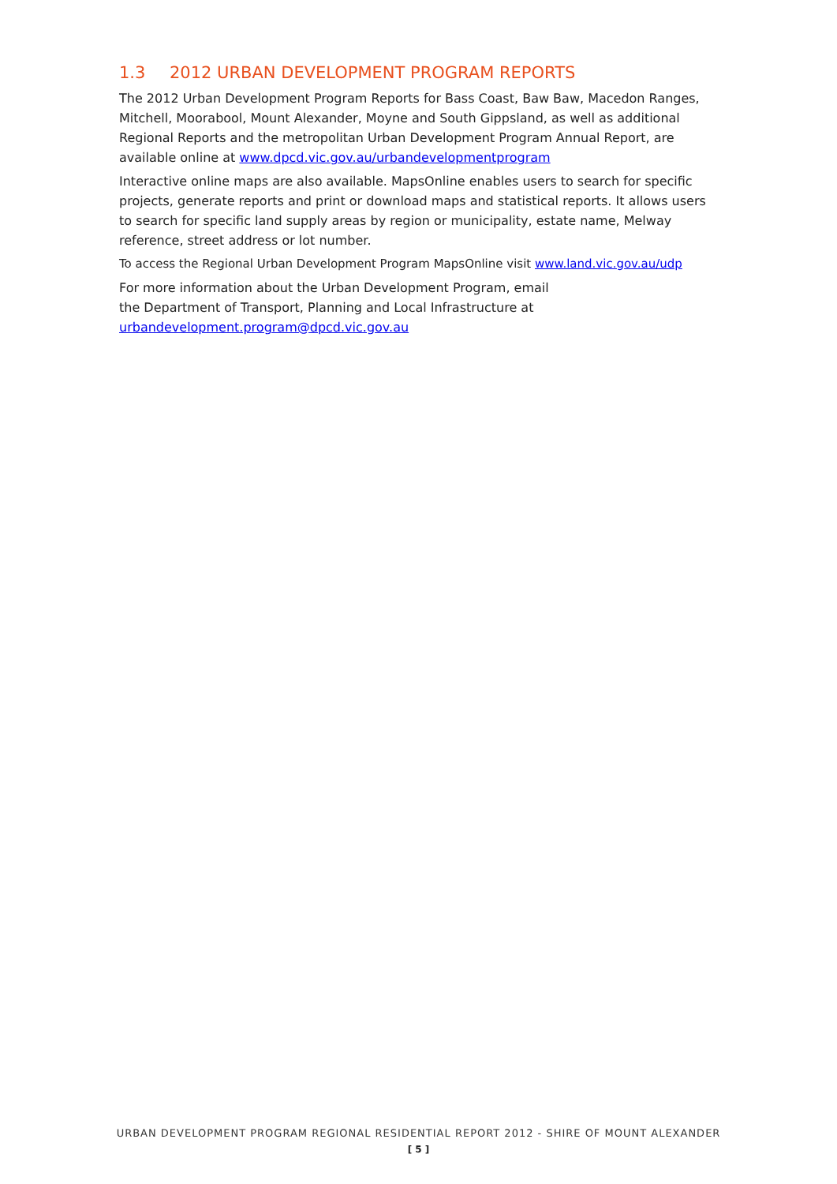1.3 2012 URBAN DEVELOPMENT PROGRAM REPORTS
The 2012 Urban Development Program Reports for Bass Coast, Baw Baw, Macedon Ranges, Mitchell, Moorabool, Mount Alexander, Moyne and South Gippsland, as well as additional Regional Reports and the metropolitan Urban Development Program Annual Report, are available online at www.dpcd.vic.gov.au/urbandevelopmentprogram
Interactive online maps are also available. MapsOnline enables users to search for specific projects, generate reports and print or download maps and statistical reports. It allows users to search for specific land supply areas by region or municipality, estate name, Melway reference, street address or lot number.
To access the Regional Urban Development Program MapsOnline visit www.land.vic.gov.au/udp
For more information about the Urban Development Program, email
the Department of Transport, Planning and Local Infrastructure at
urbandevelopment.program@dpcd.vic.gov.au
URBAN DEVELOPMENT PROGRAM REGIONAL RESIDENTIAL REPORT 2012 - SHIRE OF MOUNT ALEXANDER
[ 5 ]